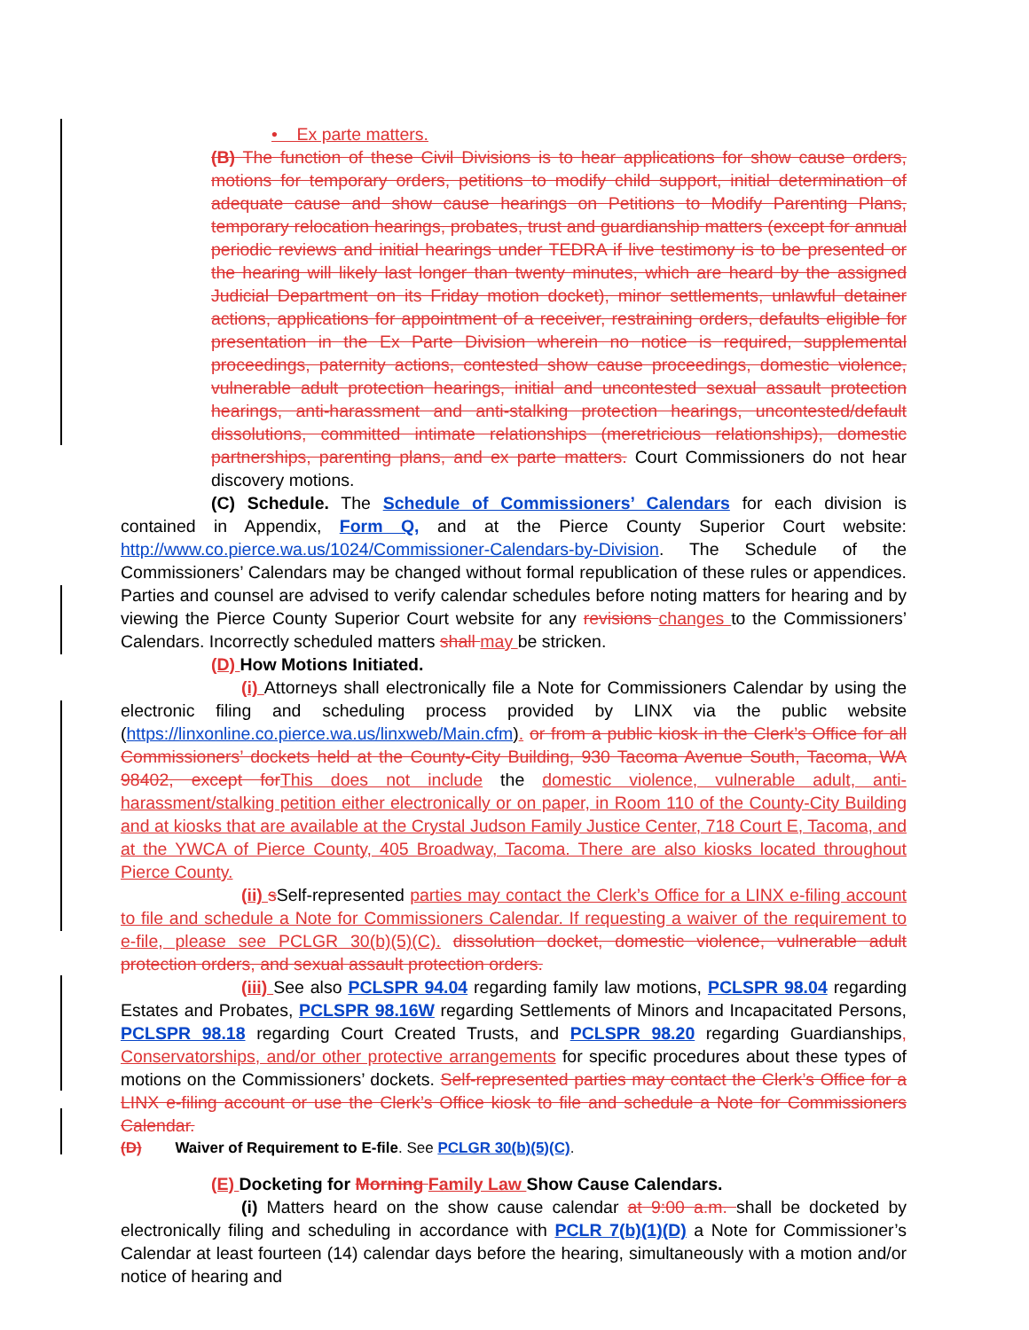• Ex parte matters.
(B) The function of these Civil Divisions is to hear applications for show cause orders, motions for temporary orders, petitions to modify child support, initial determination of adequate cause and show cause hearings on Petitions to Modify Parenting Plans, temporary relocation hearings, probates, trust and guardianship matters (except for annual periodic reviews and initial hearings under TEDRA if live testimony is to be presented or the hearing will likely last longer than twenty minutes, which are heard by the assigned Judicial Department on its Friday motion docket), minor settlements, unlawful detainer actions, applications for appointment of a receiver, restraining orders, defaults eligible for presentation in the Ex Parte Division wherein no notice is required, supplemental proceedings, paternity actions, contested show cause proceedings, domestic violence, vulnerable adult protection hearings, initial and uncontested sexual assault protection hearings, anti-harassment and anti-stalking protection hearings, uncontested/default dissolutions, committed intimate relationships (meretricious relationships), domestic partnerships, parenting plans, and ex parte matters. Court Commissioners do not hear discovery motions.
(C) Schedule. The Schedule of Commissioners’ Calendars for each division is contained in Appendix, Form Q, and at the Pierce County Superior Court website: http://www.co.pierce.wa.us/1024/Commissioner-Calendars-by-Division. The Schedule of the Commissioners’ Calendars may be changed without formal republication of these rules or appendices. Parties and counsel are advised to verify calendar schedules before noting matters for hearing and by viewing the Pierce County Superior Court website for any revisions changes to the Commissioners’ Calendars. Incorrectly scheduled matters shall may be stricken.
(D) How Motions Initiated.
(i) Attorneys shall electronically file a Note for Commissioners Calendar by using the electronic filing and scheduling process provided by LINX via the public website (https://linxonline.co.pierce.wa.us/linxweb/Main.cfm). or from a public kiosk in the Clerk’s Office for all Commissioners’ dockets held at the County-City Building, 930 Tacoma Avenue South, Tacoma, WA 98402, except for This does not include the domestic violence, vulnerable adult, anti-harassment/stalking petition either electronically or on paper, in Room 110 of the County-City Building and at kiosks that are available at the Crystal Judson Family Justice Center, 718 Court E, Tacoma, and at the YWCA of Pierce County, 405 Broadway, Tacoma. There are also kiosks located throughout Pierce County.
(ii) s Self-represented parties may contact the Clerk’s Office for a LINX e-filing account to file and schedule a Note for Commissioners Calendar. If requesting a waiver of the requirement to e-file, please see PCLGR 30(b)(5)(C). dissolution docket, domestic violence, vulnerable adult protection orders, and sexual assault protection orders.
(iii) See also PCLSPR 94.04 regarding family law motions, PCLSPR 98.04 regarding Estates and Probates, PCLSPR 98.16W regarding Settlements of Minors and Incapacitated Persons, PCLSPR 98.18 regarding Court Created Trusts, and PCLSPR 98.20 regarding Guardianships, Conservatorships, and/or other protective arrangements for specific procedures about these types of motions on the Commissioners’ dockets. Self-represented parties may contact the Clerk’s Office for a LINX e-filing account or use the Clerk’s Office kiosk to file and schedule a Note for Commissioners Calendar.
(D) Waiver of Requirement to E-file. See PCLGR 30(b)(5)(C).
(E) Docketing for Morning Family Law Show Cause Calendars.
(i) Matters heard on the show cause calendar at 9:00 a.m. shall be docketed by electronically filing and scheduling in accordance with PCLR 7(b)(1)(D) a Note for Commissioner’s Calendar at least fourteen (14) calendar days before the hearing, simultaneously with a motion and/or notice of hearing and